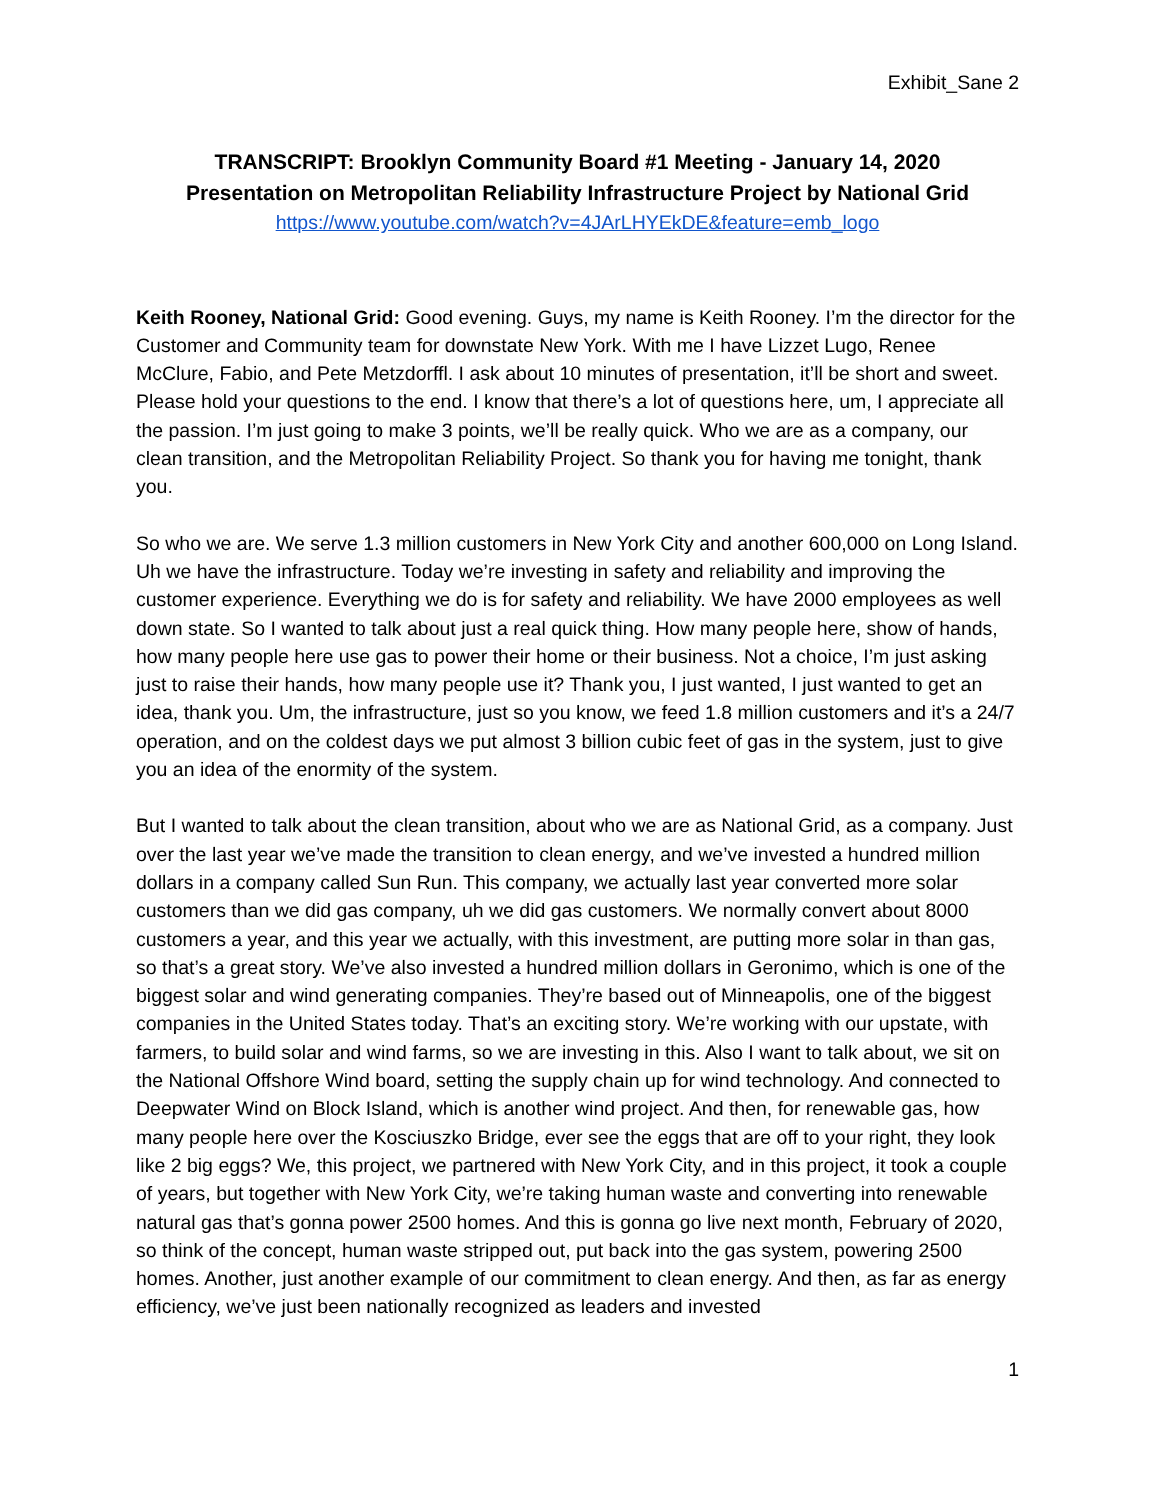Exhibit_Sane 2
TRANSCRIPT: Brooklyn Community Board #1 Meeting - January 14, 2020
Presentation on Metropolitan Reliability Infrastructure Project by National Grid
https://www.youtube.com/watch?v=4JArLHYEkDE&feature=emb_logo
Keith Rooney, National Grid: Good evening. Guys, my name is Keith Rooney. I’m the director for the Customer and Community team for downstate New York. With me I have Lizzet Lugo, Renee McClure, Fabio, and Pete Metzdorffl. I ask about 10 minutes of presentation, it’ll be short and sweet. Please hold your questions to the end. I know that there’s a lot of questions here, um, I appreciate all the passion. I’m just going to make 3 points, we’ll be really quick. Who we are as a company, our clean transition, and the Metropolitan Reliability Project. So thank you for having me tonight, thank you.
So who we are. We serve 1.3 million customers in New York City and another 600,000 on Long Island. Uh we have the infrastructure. Today we’re investing in safety and reliability and improving the customer experience. Everything we do is for safety and reliability. We have 2000 employees as well down state. So I wanted to talk about just a real quick thing. How many people here, show of hands, how many people here use gas to power their home or their business. Not a choice, I’m just asking just to raise their hands, how many people use it? Thank you, I just wanted, I just wanted to get an idea, thank you. Um, the infrastructure, just so you know, we feed 1.8 million customers and it’s a 24/7 operation, and on the coldest days we put almost 3 billion cubic feet of gas in the system, just to give you an idea of the enormity of the system.
But I wanted to talk about the clean transition, about who we are as National Grid, as a company. Just over the last year we’ve made the transition to clean energy, and we’ve invested a hundred million dollars in a company called Sun Run. This company, we actually last year converted more solar customers than we did gas company, uh we did gas customers. We normally convert about 8000 customers a year, and this year we actually, with this investment, are putting more solar in than gas, so that’s a great story. We’ve also invested a hundred million dollars in Geronimo, which is one of the biggest solar and wind generating companies. They’re based out of Minneapolis, one of the biggest companies in the United States today. That’s an exciting story. We’re working with our upstate, with farmers, to build solar and wind farms, so we are investing in this. Also I want to talk about, we sit on the National Offshore Wind board, setting the supply chain up for wind technology. And connected to Deepwater Wind on Block Island, which is another wind project. And then, for renewable gas, how many people here over the Kosciuszko Bridge, ever see the eggs that are off to your right, they look like 2 big eggs? We, this project, we partnered with New York City, and in this project, it took a couple of years, but together with New York City, we’re taking human waste and converting into renewable natural gas that’s gonna power 2500 homes. And this is gonna go live next month, February of 2020, so think of the concept, human waste stripped out, put back into the gas system, powering 2500 homes. Another, just another example of our commitment to clean energy. And then, as far as energy efficiency, we’ve just been nationally recognized as leaders and invested
1